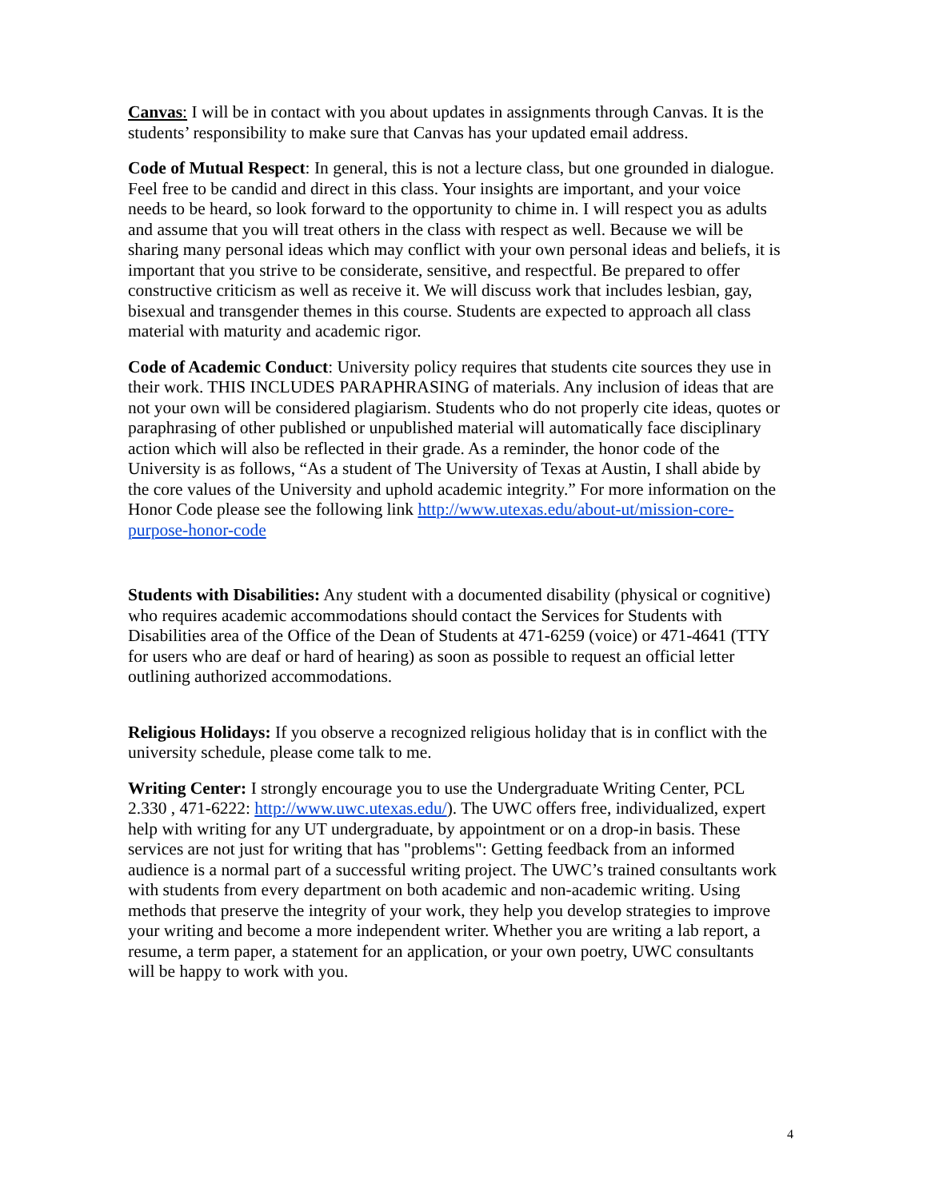Canvas: I will be in contact with you about updates in assignments through Canvas. It is the students’ responsibility to make sure that Canvas has your updated email address.
Code of Mutual Respect: In general, this is not a lecture class, but one grounded in dialogue. Feel free to be candid and direct in this class. Your insights are important, and your voice needs to be heard, so look forward to the opportunity to chime in. I will respect you as adults and assume that you will treat others in the class with respect as well. Because we will be sharing many personal ideas which may conflict with your own personal ideas and beliefs, it is important that you strive to be considerate, sensitive, and respectful. Be prepared to offer constructive criticism as well as receive it. We will discuss work that includes lesbian, gay, bisexual and transgender themes in this course. Students are expected to approach all class material with maturity and academic rigor.
Code of Academic Conduct: University policy requires that students cite sources they use in their work. THIS INCLUDES PARAPHRASING of materials. Any inclusion of ideas that are not your own will be considered plagiarism. Students who do not properly cite ideas, quotes or paraphrasing of other published or unpublished material will automatically face disciplinary action which will also be reflected in their grade. As a reminder, the honor code of the University is as follows, “As a student of The University of Texas at Austin, I shall abide by the core values of the University and uphold academic integrity.” For more information on the Honor Code please see the following link http://www.utexas.edu/about-ut/mission-core-purpose-honor-code
Students with Disabilities: Any student with a documented disability (physical or cognitive) who requires academic accommodations should contact the Services for Students with Disabilities area of the Office of the Dean of Students at 471-6259 (voice) or 471-4641 (TTY for users who are deaf or hard of hearing) as soon as possible to request an official letter outlining authorized accommodations.
Religious Holidays: If you observe a recognized religious holiday that is in conflict with the university schedule, please come talk to me.
Writing Center: I strongly encourage you to use the Undergraduate Writing Center, PCL 2.330 , 471-6222: http://www.uwc.utexas.edu/). The UWC offers free, individualized, expert help with writing for any UT undergraduate, by appointment or on a drop-in basis. These services are not just for writing that has "problems": Getting feedback from an informed audience is a normal part of a successful writing project. The UWC’s trained consultants work with students from every department on both academic and non-academic writing. Using methods that preserve the integrity of your work, they help you develop strategies to improve your writing and become a more independent writer. Whether you are writing a lab report, a resume, a term paper, a statement for an application, or your own poetry, UWC consultants will be happy to work with you.
4